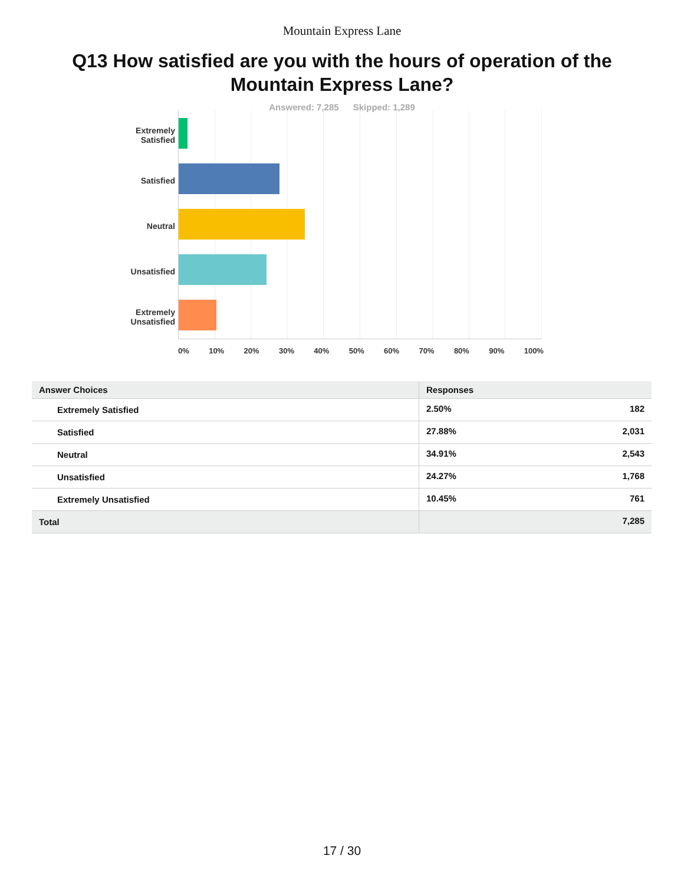Mountain Express Lane
Q13 How satisfied are you with the hours of operation of the Mountain Express Lane?
Answered: 7,285 Skipped: 1,289
Extremely
Satisfied
Satisfied
Neutral
Unsatisfied
Extremely
Unsatisfied
0% 10% 20% 30% 40% 50% 60% 70% 80% 90% 100%
| Answer Choices | Responses | |
| --- | --- | --- |
| Extremely Satisfied | 2.50% | 182 |
| Satisfied | 27.88% | 2,031 |
| Neutral | 34.91% | 2,543 |
| Unsatisfied | 24.27% | 1,768 |
| Extremely Unsatisfied | 10.45% | 761 |
| Total | | 7,285 |
17 / 30